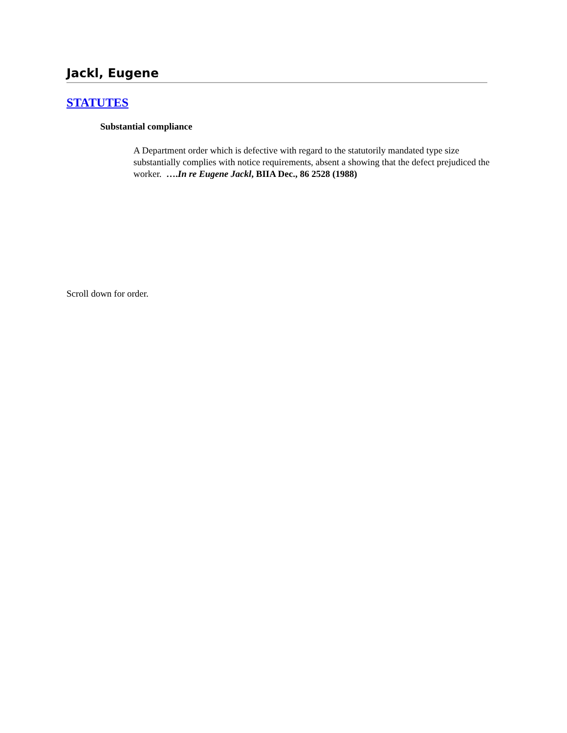Jackl, Eugene
STATUTES
Substantial compliance
A Department order which is defective with regard to the statutorily mandated type size substantially complies with notice requirements, absent a showing that the defect prejudiced the worker. ….In re Eugene Jackl, BIIA Dec., 86 2528 (1988)
Scroll down for order.